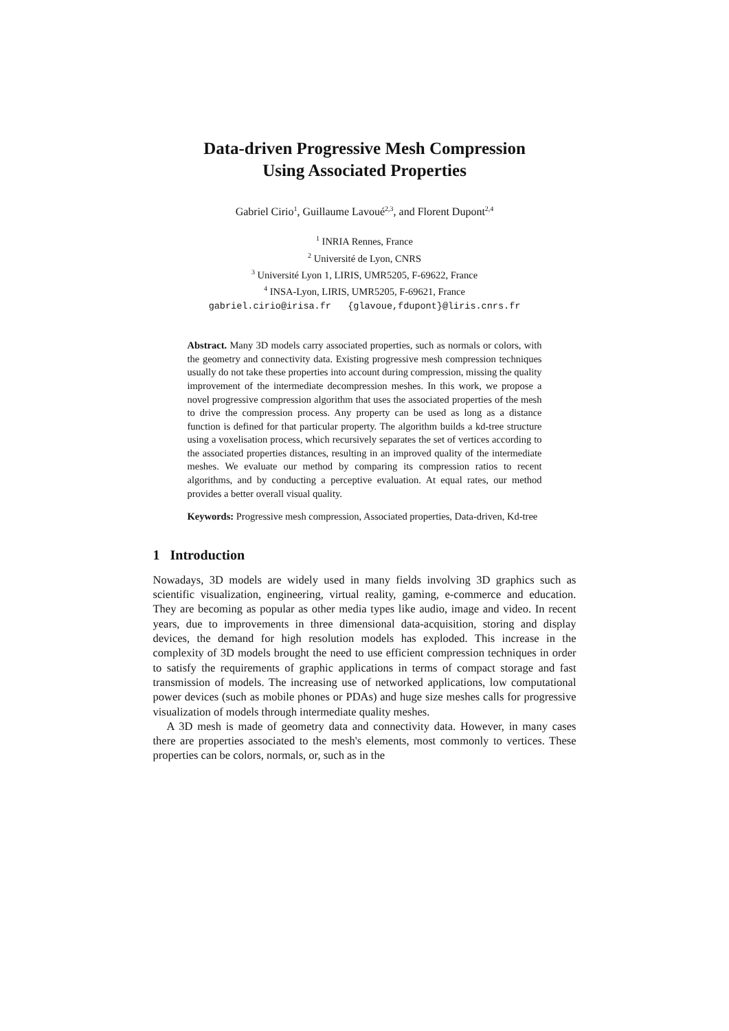Data-driven Progressive Mesh Compression
Using Associated Properties
Gabriel Cirio<sup>1</sup>, Guillaume Lavoué<sup>2,3</sup>, and Florent Dupont<sup>2,4</sup>
<sup>1</sup> INRIA Rennes, France
<sup>2</sup> Université de Lyon, CNRS
<sup>3</sup> Université Lyon 1, LIRIS, UMR5205, F-69622, France
<sup>4</sup> INSA-Lyon, LIRIS, UMR5205, F-69621, France
gabriel.cirio@irisa.fr {glavoue,fdupont}@liris.cnrs.fr
Abstract. Many 3D models carry associated properties, such as normals or colors, with the geometry and connectivity data. Existing progressive mesh compression techniques usually do not take these properties into account during compression, missing the quality improvement of the intermediate decompression meshes. In this work, we propose a novel progressive compression algorithm that uses the associated properties of the mesh to drive the compression process. Any property can be used as long as a distance function is defined for that particular property. The algorithm builds a kd-tree structure using a voxelisation process, which recursively separates the set of vertices according to the associated properties distances, resulting in an improved quality of the intermediate meshes. We evaluate our method by comparing its compression ratios to recent algorithms, and by conducting a perceptive evaluation. At equal rates, our method provides a better overall visual quality.
Keywords: Progressive mesh compression, Associated properties, Data-driven, Kd-tree
1 Introduction
Nowadays, 3D models are widely used in many fields involving 3D graphics such as scientific visualization, engineering, virtual reality, gaming, e-commerce and education. They are becoming as popular as other media types like audio, image and video. In recent years, due to improvements in three dimensional data-acquisition, storing and display devices, the demand for high resolution models has exploded. This increase in the complexity of 3D models brought the need to use efficient compression techniques in order to satisfy the requirements of graphic applications in terms of compact storage and fast transmission of models. The increasing use of networked applications, low computational power devices (such as mobile phones or PDAs) and huge size meshes calls for progressive visualization of models through intermediate quality meshes.
A 3D mesh is made of geometry data and connectivity data. However, in many cases there are properties associated to the mesh's elements, most commonly to vertices. These properties can be colors, normals, or, such as in the